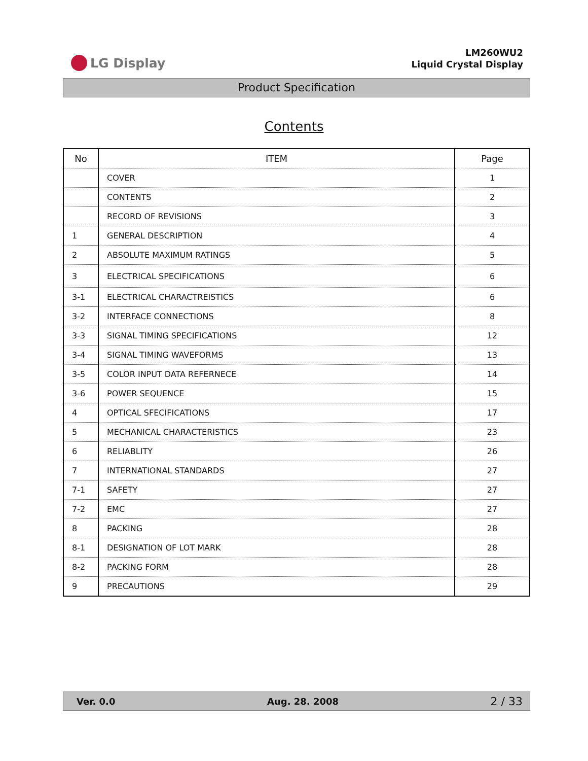LG Display
LM260WU2
Liquid Crystal Display
Product Specification
Contents
| No | ITEM | Page |
| --- | --- | --- |
| | COVER | 1 |
| | CONTENTS | 2 |
| | RECORD OF REVISIONS | 3 |
| 1 | GENERAL DESCRIPTION | 4 |
| 2 | ABSOLUTE MAXIMUM RATINGS | 5 |
| 3 | ELECTRICAL SPECIFICATIONS | 6 |
| 3-1 | ELECTRICAL CHARACTREISTICS | 6 |
| 3-2 | INTERFACE CONNECTIONS | 8 |
| 3-3 | SIGNAL TIMING SPECIFICATIONS | 12 |
| 3-4 | SIGNAL TIMING WAVEFORMS | 13 |
| 3-5 | COLOR INPUT DATA REFERNECE | 14 |
| 3-6 | POWER SEQUENCE | 15 |
| 4 | OPTICAL SFECIFICATIONS | 17 |
| 5 | MECHANICAL CHARACTERISTICS | 23 |
| 6 | RELIABLITY | 26 |
| 7 | INTERNATIONAL STANDARDS | 27 |
| 7-1 | SAFETY | 27 |
| 7-2 | EMC | 27 |
| 8 | PACKING | 28 |
| 8-1 | DESIGNATION OF LOT MARK | 28 |
| 8-2 | PACKING FORM | 28 |
| 9 | PRECAUTIONS | 29 |
Ver. 0.0 Aug. 28. 2008 2 / 33